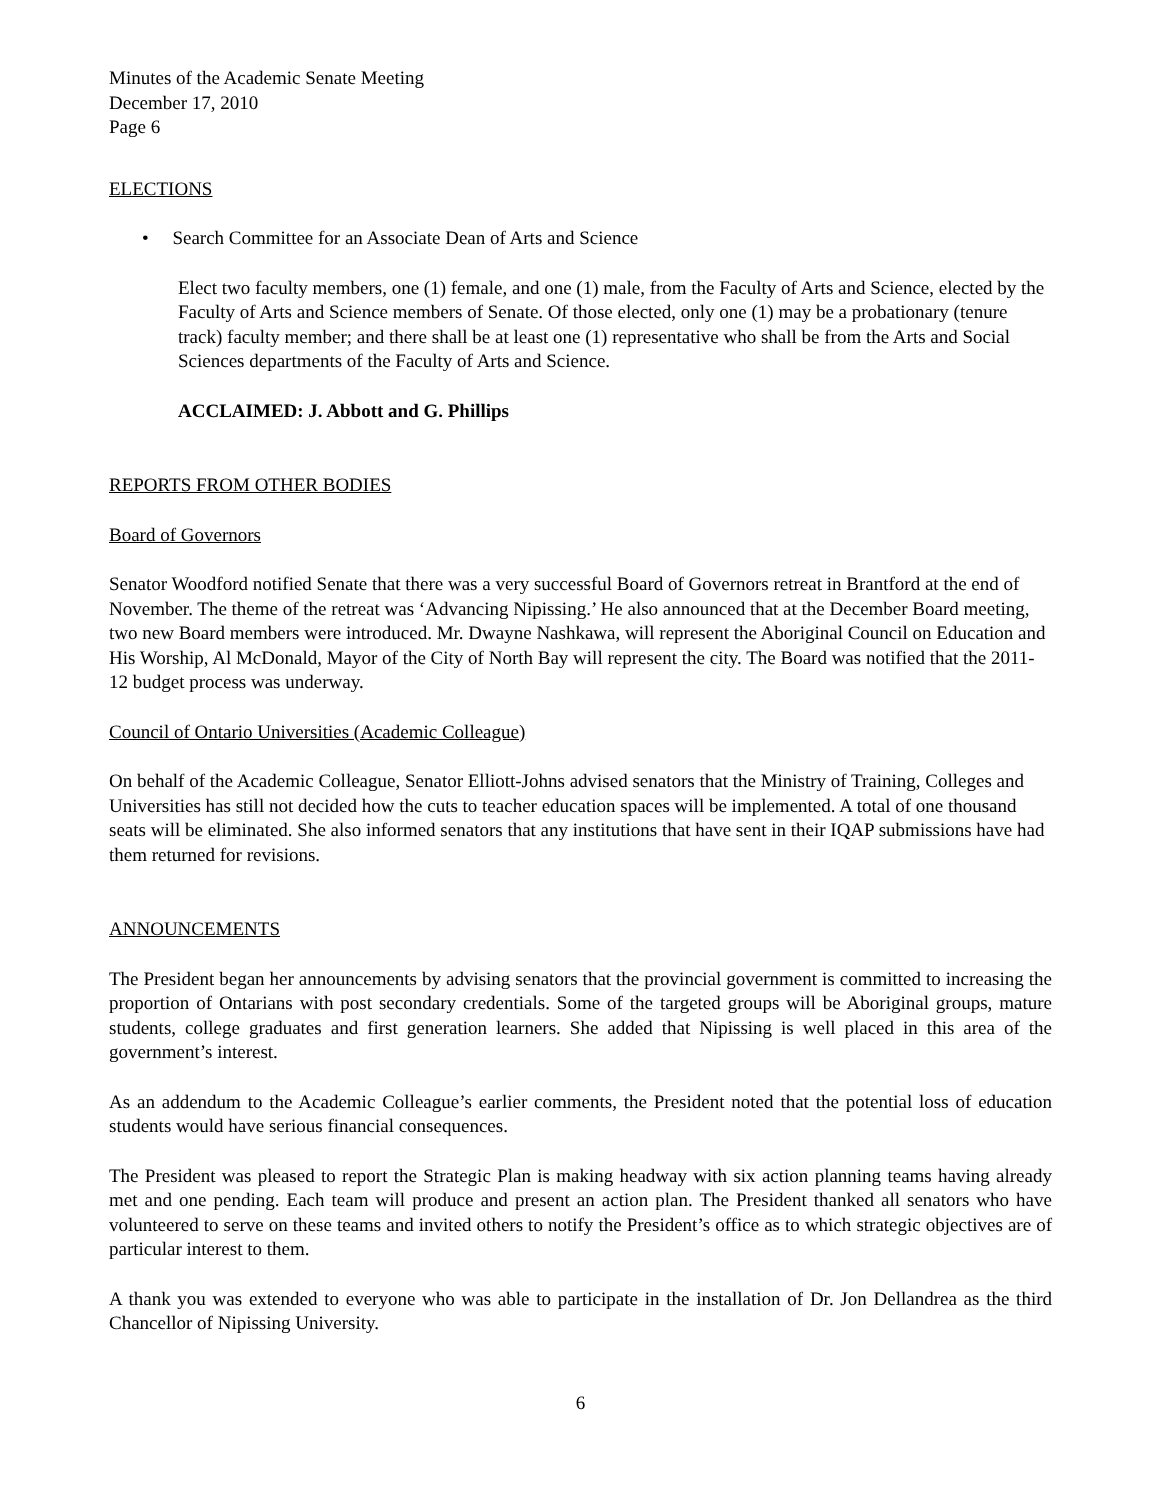Minutes of the Academic Senate Meeting
December 17, 2010
Page 6
ELECTIONS
• Search Committee for an Associate Dean of Arts and Science
Elect two faculty members, one (1) female, and one (1) male, from the Faculty of Arts and Science, elected by the Faculty of Arts and Science members of Senate. Of those elected, only one (1) may be a probationary (tenure track) faculty member; and there shall be at least one (1) representative who shall be from the Arts and Social Sciences departments of the Faculty of Arts and Science.
ACCLAIMED: J. Abbott and G. Phillips
REPORTS FROM OTHER BODIES
Board of Governors
Senator Woodford notified Senate that there was a very successful Board of Governors retreat in Brantford at the end of November. The theme of the retreat was ‘Advancing Nipissing.’ He also announced that at the December Board meeting, two new Board members were introduced. Mr. Dwayne Nashkawa, will represent the Aboriginal Council on Education and His Worship, Al McDonald, Mayor of the City of North Bay will represent the city. The Board was notified that the 2011-12 budget process was underway.
Council of Ontario Universities (Academic Colleague)
On behalf of the Academic Colleague, Senator Elliott-Johns advised senators that the Ministry of Training, Colleges and Universities has still not decided how the cuts to teacher education spaces will be implemented. A total of one thousand seats will be eliminated. She also informed senators that any institutions that have sent in their IQAP submissions have had them returned for revisions.
ANNOUNCEMENTS
The President began her announcements by advising senators that the provincial government is committed to increasing the proportion of Ontarians with post secondary credentials. Some of the targeted groups will be Aboriginal groups, mature students, college graduates and first generation learners. She added that Nipissing is well placed in this area of the government’s interest.
As an addendum to the Academic Colleague’s earlier comments, the President noted that the potential loss of education students would have serious financial consequences.
The President was pleased to report the Strategic Plan is making headway with six action planning teams having already met and one pending. Each team will produce and present an action plan. The President thanked all senators who have volunteered to serve on these teams and invited others to notify the President’s office as to which strategic objectives are of particular interest to them.
A thank you was extended to everyone who was able to participate in the installation of Dr. Jon Dellandrea as the third Chancellor of Nipissing University.
6